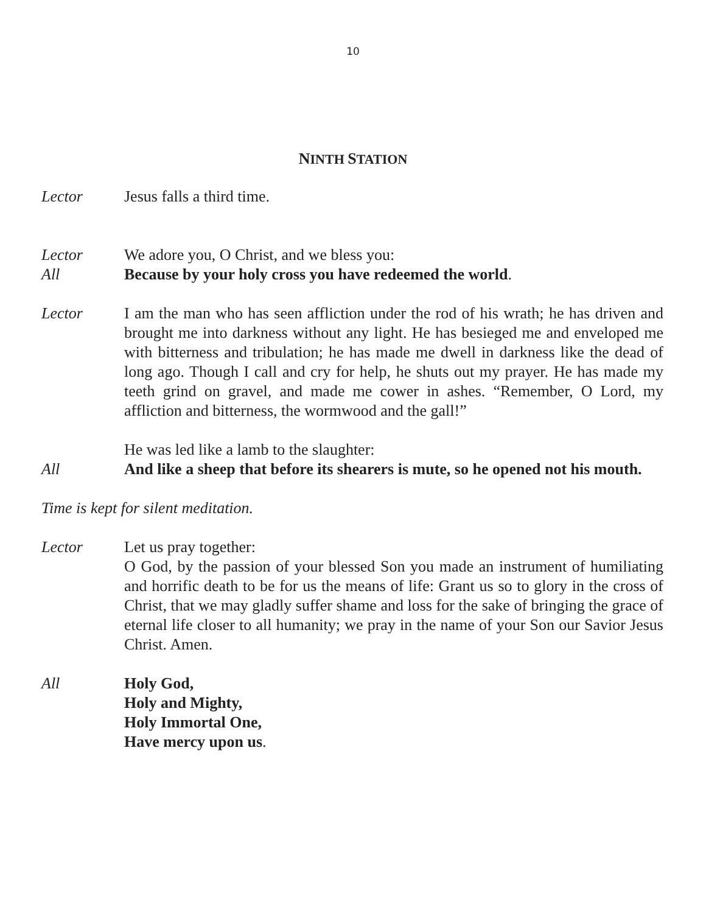10
NINTH STATION
Lector Jesus falls a third time.
Lector We adore you, O Christ, and we bless you:
All Because by your holy cross you have redeemed the world.
Lector I am the man who has seen affliction under the rod of his wrath; he has driven and brought me into darkness without any light. He has besieged me and enveloped me with bitterness and tribulation; he has made me dwell in darkness like the dead of long ago. Though I call and cry for help, he shuts out my prayer. He has made my teeth grind on gravel, and made me cower in ashes. “Remember, O Lord, my affliction and bitterness, the wormwood and the gall!”
He was led like a lamb to the slaughter:
All And like a sheep that before its shearers is mute, so he opened not his mouth.
Time is kept for silent meditation.
Lector Let us pray together:
O God, by the passion of your blessed Son you made an instrument of humiliating and horrific death to be for us the means of life: Grant us so to glory in the cross of Christ, that we may gladly suffer shame and loss for the sake of bringing the grace of eternal life closer to all humanity; we pray in the name of your Son our Savior Jesus Christ. Amen.
All Holy God,
Holy and Mighty,
Holy Immortal One,
Have mercy upon us.